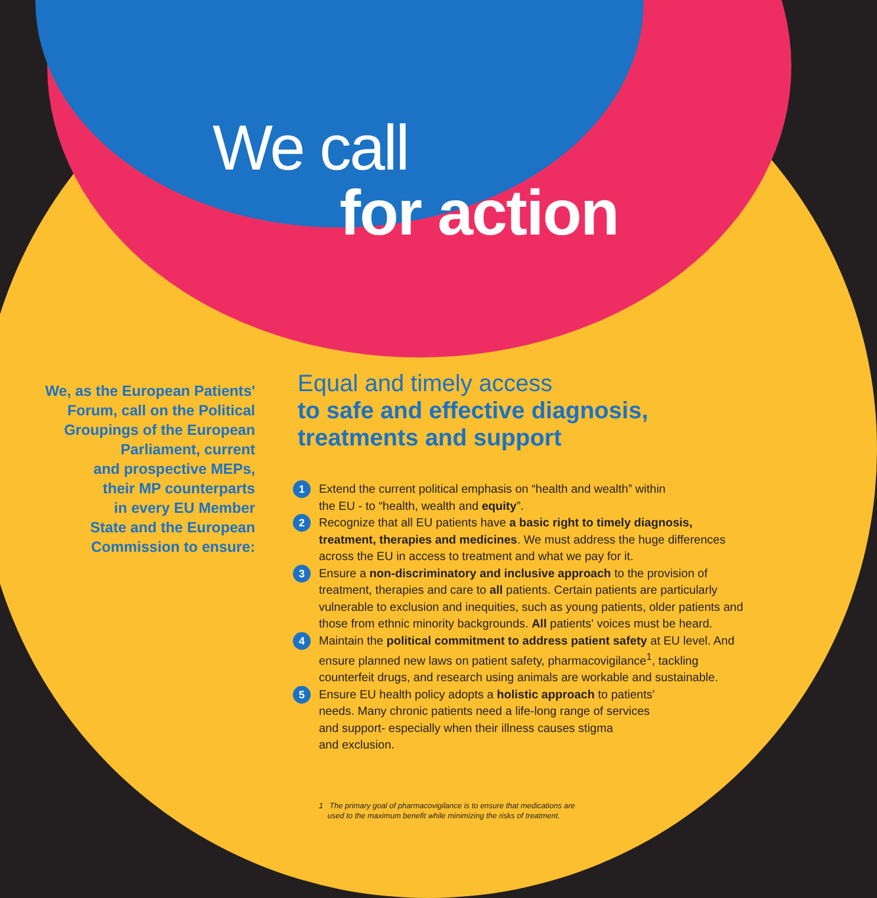We call
for action
We, as the European Patients'
Forum, call on the Political
Groupings of the European
Parliament, current
and prospective MEPs,
their MP counterparts
in every EU Member
State and the European
Commission to ensure:
Equal and timely access
to safe and effective diagnosis,
treatments and support
1 Extend the current political emphasis on “health and wealth” within
the EU - to “health, wealth and equity”.
2 Recognize that all EU patients have a basic right to timely diagnosis, treatment, therapies and medicines. We must address the huge differences across the EU in access to treatment and what we pay for it.
3 Ensure a non-discriminatory and inclusive approach to the provision of treatment, therapies and care to all patients. Certain patients are particularly vulnerable to exclusion and inequities, such as young patients, older patients and those from ethnic minority backgrounds. All patients' voices must be heard.
4 Maintain the political commitment to address patient safety at EU level. And ensure planned new laws on patient safety, pharmacovigilance<sup>1</sup>, tackling counterfeit drugs, and research using animals are workable and sustainable.
5 Ensure EU health policy adopts a holistic approach to patients'
needs. Many chronic patients need a life-long range of services
and support- especially when their illness causes stigma
and exclusion.
1 The primary goal of pharmacovigilance is to ensure that medications are
used to the maximum benefit while minimizing the risks of treatment.